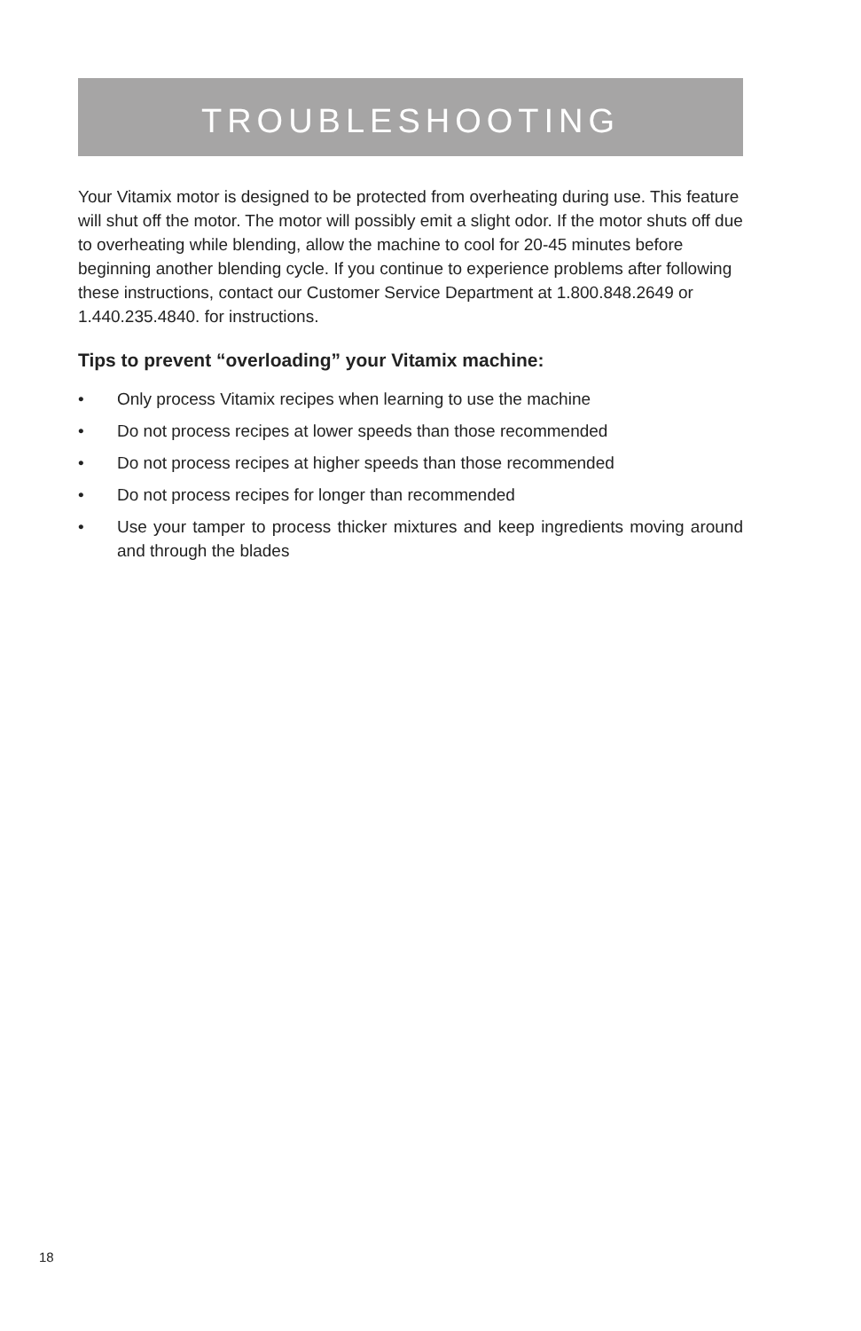TROUBLESHOOTING
Your Vitamix motor is designed to be protected from overheating during use. This feature will shut off the motor. The motor will possibly emit a slight odor. If the motor shuts off due to overheating while blending, allow the machine to cool for 20-45 minutes before beginning another blending cycle. If you continue to experience problems after following these instructions, contact our Customer Service Department at 1.800.848.2649 or 1.440.235.4840. for instructions.
Tips to prevent “overloading” your Vitamix machine:
• Only process Vitamix recipes when learning to use the machine
• Do not process recipes at lower speeds than those recommended
• Do not process recipes at higher speeds than those recommended
• Do not process recipes for longer than recommended
• Use your tamper to process thicker mixtures and keep ingredients moving around and through the blades
18